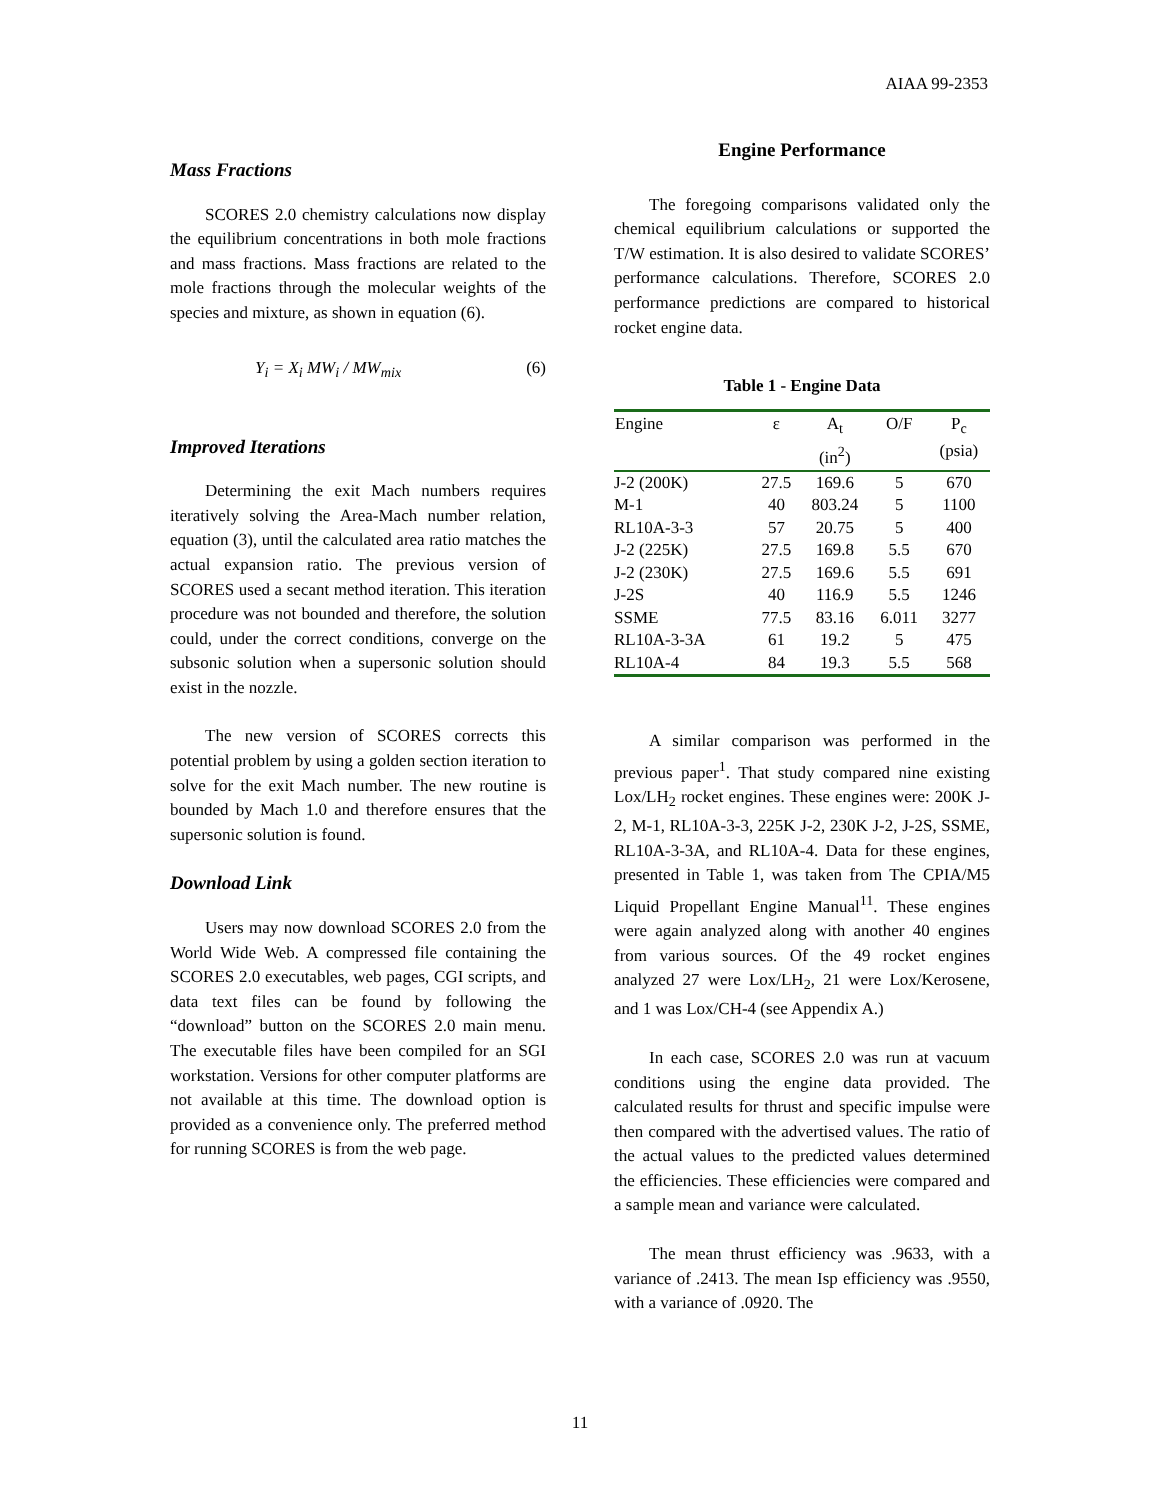AIAA 99-2353
Mass Fractions
SCORES 2.0 chemistry calculations now display the equilibrium concentrations in both mole fractions and mass fractions. Mass fractions are related to the mole fractions through the molecular weights of the species and mixture, as shown in equation (6).
Y<sub>i</sub> = X<sub>i</sub> MW<sub>i</sub> / MW<sub>mix</sub> (6)
Improved Iterations
Determining the exit Mach numbers requires iteratively solving the Area-Mach number relation, equation (3), until the calculated area ratio matches the actual expansion ratio. The previous version of SCORES used a secant method iteration. This iteration procedure was not bounded and therefore, the solution could, under the correct conditions, converge on the subsonic solution when a supersonic solution should exist in the nozzle.
The new version of SCORES corrects this potential problem by using a golden section iteration to solve for the exit Mach number. The new routine is bounded by Mach 1.0 and therefore ensures that the supersonic solution is found.
Download Link
Users may now download SCORES 2.0 from the World Wide Web. A compressed file containing the SCORES 2.0 executables, web pages, CGI scripts, and data text files can be found by following the “download” button on the SCORES 2.0 main menu. The executable files have been compiled for an SGI workstation. Versions for other computer platforms are not available at this time. The download option is provided as a convenience only. The preferred method for running SCORES is from the web page.
Engine Performance
The foregoing comparisons validated only the chemical equilibrium calculations or supported the T/W estimation. It is also desired to validate SCORES’ performance calculations. Therefore, SCORES 2.0 performance predictions are compared to historical rocket engine data.
Table 1 - Engine Data
| Engine | ε | A<sub>t</sub> (in<sup>2</sup>) | O/F | P<sub>c</sub> (psia) |
| --- | --- | --- | --- | --- |
| J-2 (200K) | 27.5 | 169.6 | 5 | 670 |
| M-1 | 40 | 803.24 | 5 | 1100 |
| RL10A-3-3 | 57 | 20.75 | 5 | 400 |
| J-2 (225K) | 27.5 | 169.8 | 5.5 | 670 |
| J-2 (230K) | 27.5 | 169.6 | 5.5 | 691 |
| J-2S | 40 | 116.9 | 5.5 | 1246 |
| SSME | 77.5 | 83.16 | 6.011 | 3277 |
| RL10A-3-3A | 61 | 19.2 | 5 | 475 |
| RL10A-4 | 84 | 19.3 | 5.5 | 568 |
A similar comparison was performed in the previous paper<sup>1</sup>. That study compared nine existing Lox/LH<sub>2</sub> rocket engines. These engines were: 200K J-2, M-1, RL10A-3-3, 225K J-2, 230K J-2, J-2S, SSME, RL10A-3-3A, and RL10A-4. Data for these engines, presented in Table 1, was taken from The CPIA/M5 Liquid Propellant Engine Manual<sup>11</sup>. These engines were again analyzed along with another 40 engines from various sources. Of the 49 rocket engines analyzed 27 were Lox/LH<sub>2</sub>, 21 were Lox/Kerosene, and 1 was Lox/CH-4 (see Appendix A.)
In each case, SCORES 2.0 was run at vacuum conditions using the engine data provided. The calculated results for thrust and specific impulse were then compared with the advertised values. The ratio of the actual values to the predicted values determined the efficiencies. These efficiencies were compared and a sample mean and variance were calculated.
The mean thrust efficiency was .9633, with a variance of .2413. The mean Isp efficiency was .9550, with a variance of .0920. The
11